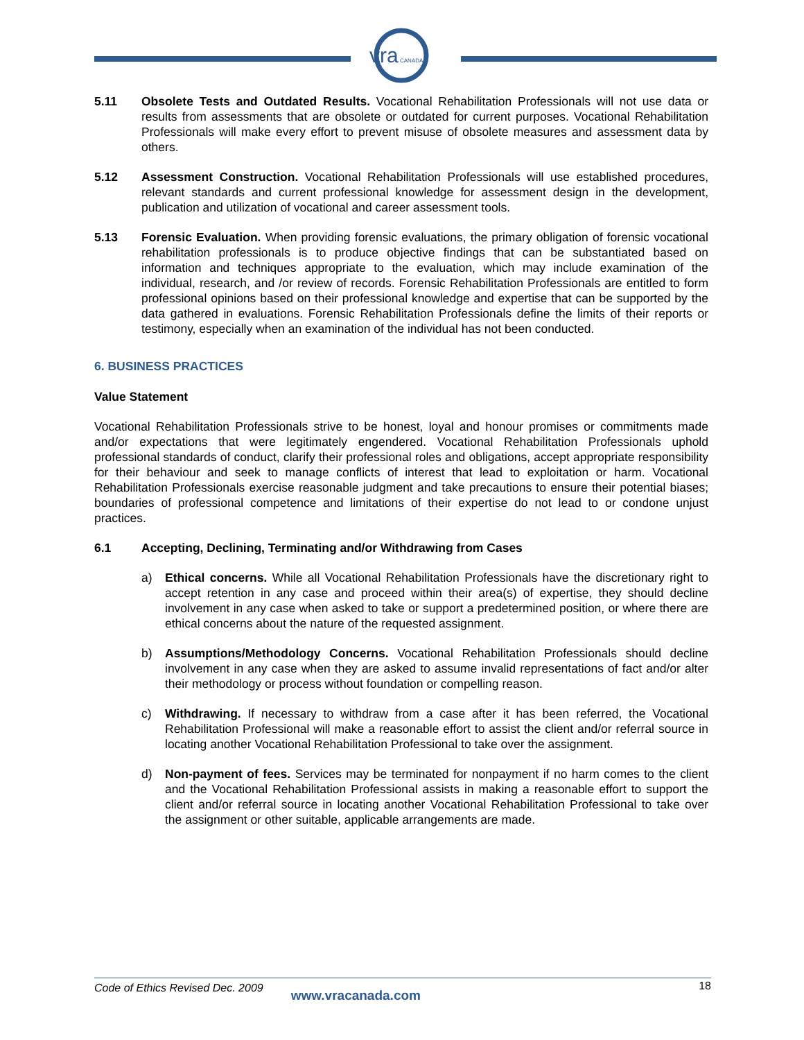vra
CANADA
5.11 Obsolete Tests and Outdated Results. Vocational Rehabilitation Professionals will not use data or results from assessments that are obsolete or outdated for current purposes. Vocational Rehabilitation Professionals will make every effort to prevent misuse of obsolete measures and assessment data by others.
5.12 Assessment Construction. Vocational Rehabilitation Professionals will use established procedures, relevant standards and current professional knowledge for assessment design in the development, publication and utilization of vocational and career assessment tools.
5.13 Forensic Evaluation. When providing forensic evaluations, the primary obligation of forensic vocational rehabilitation professionals is to produce objective findings that can be substantiated based on information and techniques appropriate to the evaluation, which may include examination of the individual, research, and /or review of records. Forensic Rehabilitation Professionals are entitled to form professional opinions based on their professional knowledge and expertise that can be supported by the data gathered in evaluations. Forensic Rehabilitation Professionals define the limits of their reports or testimony, especially when an examination of the individual has not been conducted.
6. BUSINESS PRACTICES
Value Statement
Vocational Rehabilitation Professionals strive to be honest, loyal and honour promises or commitments made and/or expectations that were legitimately engendered. Vocational Rehabilitation Professionals uphold professional standards of conduct, clarify their professional roles and obligations, accept appropriate responsibility for their behaviour and seek to manage conflicts of interest that lead to exploitation or harm. Vocational Rehabilitation Professionals exercise reasonable judgment and take precautions to ensure their potential biases; boundaries of professional competence and limitations of their expertise do not lead to or condone unjust practices.
6.1 Accepting, Declining, Terminating and/or Withdrawing from Cases
a) Ethical concerns. While all Vocational Rehabilitation Professionals have the discretionary right to accept retention in any case and proceed within their area(s) of expertise, they should decline involvement in any case when asked to take or support a predetermined position, or where there are ethical concerns about the nature of the requested assignment.
b) Assumptions/Methodology Concerns. Vocational Rehabilitation Professionals should decline involvement in any case when they are asked to assume invalid representations of fact and/or alter their methodology or process without foundation or compelling reason.
c) Withdrawing. If necessary to withdraw from a case after it has been referred, the Vocational Rehabilitation Professional will make a reasonable effort to assist the client and/or referral source in locating another Vocational Rehabilitation Professional to take over the assignment.
d) Non-payment of fees. Services may be terminated for nonpayment if no harm comes to the client and the Vocational Rehabilitation Professional assists in making a reasonable effort to support the client and/or referral source in locating another Vocational Rehabilitation Professional to take over the assignment or other suitable, applicable arrangements are made.
Code of Ethics Revised Dec. 2009 www.vracanada.com 18